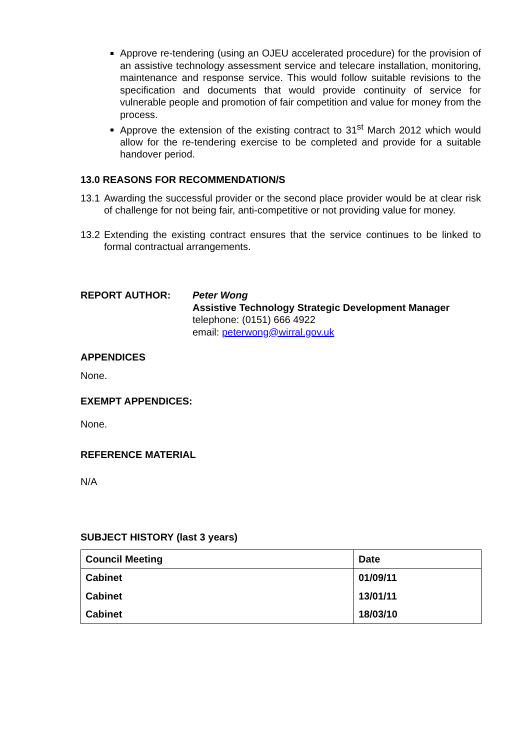Approve re-tendering (using an OJEU accelerated procedure) for the provision of an assistive technology assessment service and telecare installation, monitoring, maintenance and response service. This would follow suitable revisions to the specification and documents that would provide continuity of service for vulnerable people and promotion of fair competition and value for money from the process.
Approve the extension of the existing contract to 31<sup>st</sup> March 2012 which would allow for the re-tendering exercise to be completed and provide for a suitable handover period.
13.0 REASONS FOR RECOMMENDATION/S
13.1 Awarding the successful provider or the second place provider would be at clear risk of challenge for not being fair, anti-competitive or not providing value for money.
13.2 Extending the existing contract ensures that the service continues to be linked to formal contractual arrangements.
REPORT AUTHOR: Peter Wong
Assistive Technology Strategic Development Manager
telephone: (0151) 666 4922
email: peterwong@wirral.gov.uk
APPENDICES
None.
EXEMPT APPENDICES:
None.
REFERENCE MATERIAL
N/A
SUBJECT HISTORY (last 3 years)
| Council Meeting | Date |
| Cabinet | 01/09/11 |
| Cabinet | 13/01/11 |
| Cabinet | 18/03/10 |